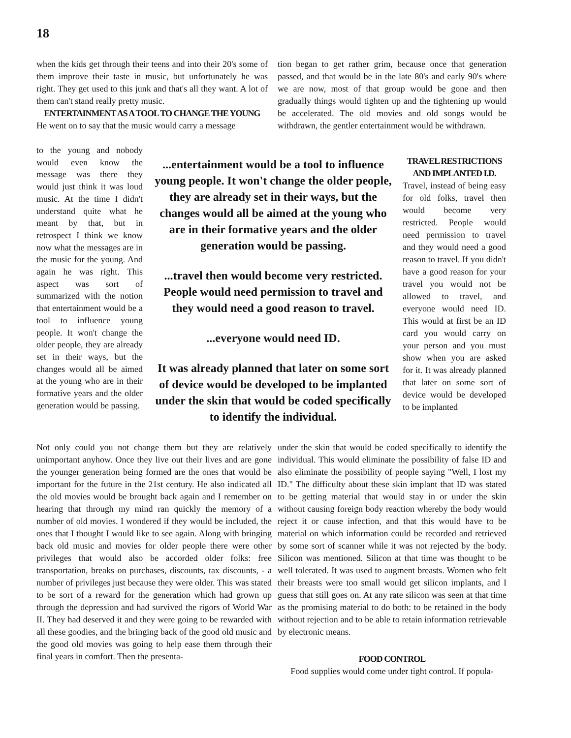18
when the kids get through their teens and into their 20's some of them improve their taste in music, but unfortunately he was right. They get used to this junk and that's all they want. A lot of them can't stand really pretty music.
ENTERTAINMENT AS A TOOL TO CHANGE THE YOUNG
He went on to say that the music would carry a message
to the young and nobody would even know the message was there they would just think it was loud music. At the time I didn't understand quite what he meant by that, but in retrospect I think we know now what the messages are in the music for the young. And again he was right. This aspect was sort of summarized with the notion that entertainment would be a tool to influence young people. It won't change the older people, they are already set in their ways, but the changes would all be aimed at the young who are in their formative years and the older generation would be passing.
...entertainment would be a tool to influence young people. It won't change the older people, they are already set in their ways, but the changes would all be aimed at the young who are in their formative years and the older generation would be passing.
...travel then would become very restricted. People would need permission to travel and they would need a good reason to travel.
...everyone would need ID.
It was already planned that later on some sort of device would be developed to be implanted under the skin that would be coded specifically to identify the individual.
tion began to get rather grim, because once that generation passed, and that would be in the late 80's and early 90's where we are now, most of that group would be gone and then gradually things would tighten up and the tightening up would be accelerated. The old movies and old songs would be withdrawn, the gentler entertainment would be withdrawn.
TRAVEL RESTRICTIONS AND IMPLANTED I.D.
Travel, instead of being easy for old folks, travel then would become very restricted. People would need permission to travel and they would need a good reason to travel. If you didn't have a good reason for your travel you would not be allowed to travel, and everyone would need ID. This would at first be an ID card you would carry on your person and you must show when you are asked for it. It was already planned that later on some sort of device would be developed to be implanted
Not only could you not change them but they are relatively unimportant anyhow. Once they live out their lives and are gone the younger generation being formed are the ones that would be important for the future in the 21st century. He also indicated all the old movies would be brought back again and I remember on hearing that through my mind ran quickly the memory of a number of old movies. I wondered if they would be included, the ones that I thought I would like to see again. Along with bringing back old music and movies for older people there were other privileges that would also be accorded older folks: free transportation, breaks on purchases, discounts, tax discounts, - a number of privileges just because they were older. This was stated to be sort of a reward for the generation which had grown up through the depression and had survived the rigors of World War II. They had deserved it and they were going to be rewarded with all these goodies, and the bringing back of the good old music and the good old movies was going to help ease them through their final years in comfort. Then the presenta-
under the skin that would be coded specifically to identify the individual. This would eliminate the possibility of false ID and also eliminate the possibility of people saying "Well, I lost my ID." The difficulty about these skin implant that ID was stated to be getting material that would stay in or under the skin without causing foreign body reaction whereby the body would reject it or cause infection, and that this would have to be material on which information could be recorded and retrieved by some sort of scanner while it was not rejected by the body. Silicon was mentioned. Silicon at that time was thought to be well tolerated. It was used to augment breasts. Women who felt their breasts were too small would get silicon implants, and I guess that still goes on. At any rate silicon was seen at that time as the promising material to do both: to be retained in the body without rejection and to be able to retain information retrievable by electronic means.
FOOD CONTROL
Food supplies would come under tight control. If popula-